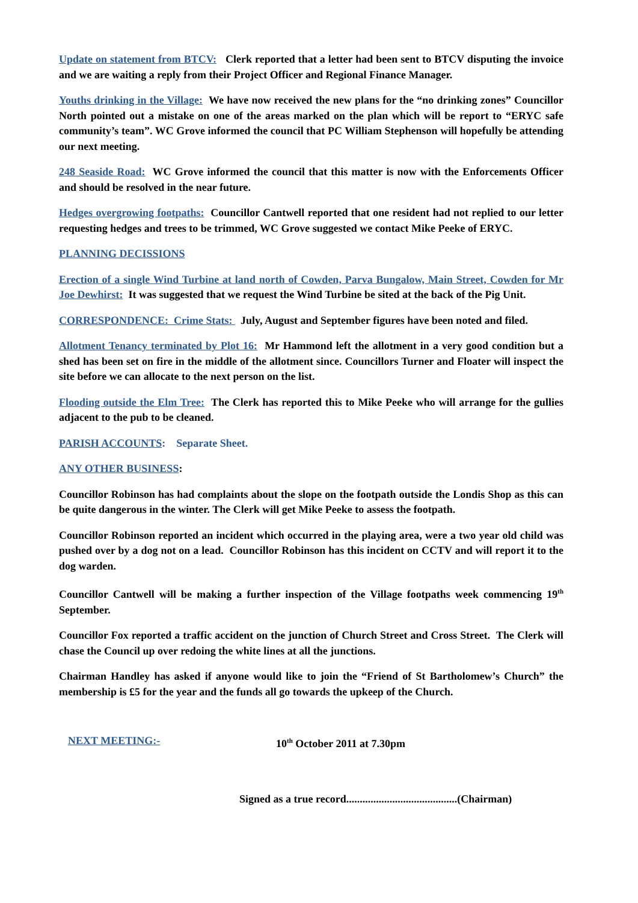Update on statement from BTCV: Clerk reported that a letter had been sent to BTCV disputing the invoice and we are waiting a reply from their Project Officer and Regional Finance Manager.
Youths drinking in the Village: We have now received the new plans for the “no drinking zones” Councillor North pointed out a mistake on one of the areas marked on the plan which will be report to “ERYC safe community’s team”. WC Grove informed the council that PC William Stephenson will hopefully be attending our next meeting.
248 Seaside Road: WC Grove informed the council that this matter is now with the Enforcements Officer and should be resolved in the near future.
Hedges overgrowing footpaths: Councillor Cantwell reported that one resident had not replied to our letter requesting hedges and trees to be trimmed, WC Grove suggested we contact Mike Peeke of ERYC.
PLANNING DECISSIONS
Erection of a single Wind Turbine at land north of Cowden, Parva Bungalow, Main Street, Cowden for Mr Joe Dewhirst: It was suggested that we request the Wind Turbine be sited at the back of the Pig Unit.
CORRESPONDENCE: Crime Stats: July, August and September figures have been noted and filed.
Allotment Tenancy terminated by Plot 16: Mr Hammond left the allotment in a very good condition but a shed has been set on fire in the middle of the allotment since. Councillors Turner and Floater will inspect the site before we can allocate to the next person on the list.
Flooding outside the Elm Tree: The Clerk has reported this to Mike Peeke who will arrange for the gullies adjacent to the pub to be cleaned.
PARISH ACCOUNTS: Separate Sheet.
ANY OTHER BUSINESS:
Councillor Robinson has had complaints about the slope on the footpath outside the Londis Shop as this can be quite dangerous in the winter. The Clerk will get Mike Peeke to assess the footpath.
Councillor Robinson reported an incident which occurred in the playing area, were a two year old child was pushed over by a dog not on a lead. Councillor Robinson has this incident on CCTV and will report it to the dog warden.
Councillor Cantwell will be making a further inspection of the Village footpaths week commencing 19<sup>th</sup> September.
Councillor Fox reported a traffic accident on the junction of Church Street and Cross Street. The Clerk will chase the Council up over redoing the white lines at all the junctions.
Chairman Handley has asked if anyone would like to join the “Friend of St Bartholomew’s Church” the membership is £5 for the year and the funds all go towards the upkeep of the Church.
NEXT MEETING:- 10<sup>th</sup> October 2011 at 7.30pm
Signed as a true record.........................................(Chairman)